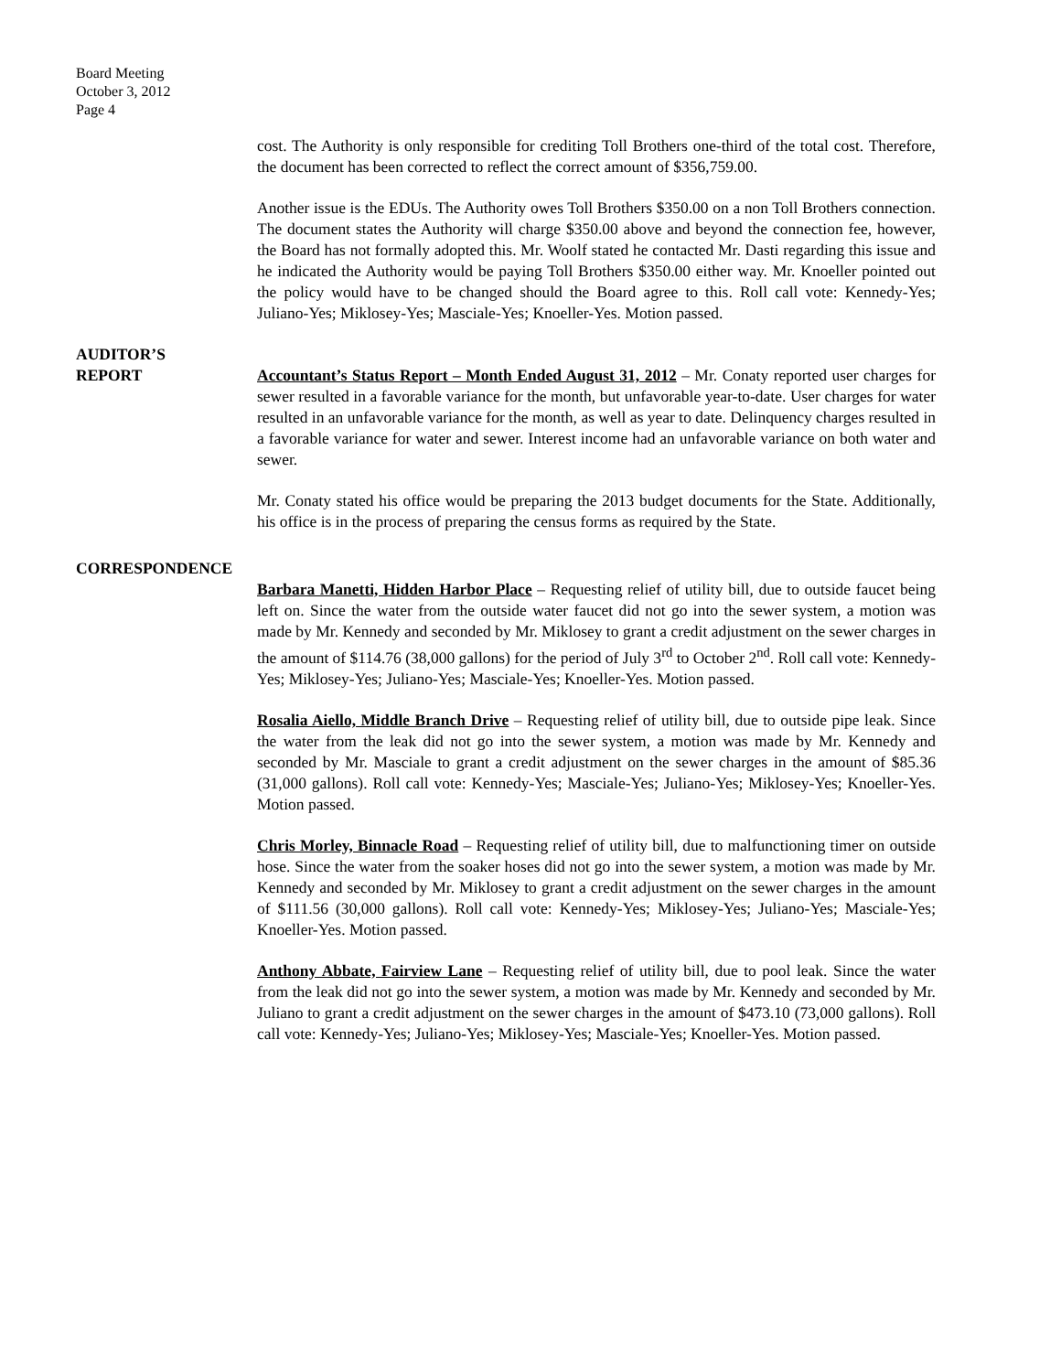Board Meeting
October 3, 2012
Page 4
cost. The Authority is only responsible for crediting Toll Brothers one-third of the total cost. Therefore, the document has been corrected to reflect the correct amount of $356,759.00.
Another issue is the EDUs. The Authority owes Toll Brothers $350.00 on a non Toll Brothers connection. The document states the Authority will charge $350.00 above and beyond the connection fee, however, the Board has not formally adopted this. Mr. Woolf stated he contacted Mr. Dasti regarding this issue and he indicated the Authority would be paying Toll Brothers $350.00 either way. Mr. Knoeller pointed out the policy would have to be changed should the Board agree to this. Roll call vote: Kennedy-Yes; Juliano-Yes; Miklosey-Yes; Masciale-Yes; Knoeller-Yes. Motion passed.
AUDITOR’S
REPORT
Accountant’s Status Report – Month Ended August 31, 2012 – Mr. Conaty reported user charges for sewer resulted in a favorable variance for the month, but unfavorable year-to-date. User charges for water resulted in an unfavorable variance for the month, as well as year to date. Delinquency charges resulted in a favorable variance for water and sewer. Interest income had an unfavorable variance on both water and sewer.
Mr. Conaty stated his office would be preparing the 2013 budget documents for the State. Additionally, his office is in the process of preparing the census forms as required by the State.
CORRESPONDENCE
Barbara Manetti, Hidden Harbor Place – Requesting relief of utility bill, due to outside faucet being left on. Since the water from the outside water faucet did not go into the sewer system, a motion was made by Mr. Kennedy and seconded by Mr. Miklosey to grant a credit adjustment on the sewer charges in the amount of $114.76 (38,000 gallons) for the period of July 3<sup>rd</sup> to October 2<sup>nd</sup>. Roll call vote: Kennedy-Yes; Miklosey-Yes; Juliano-Yes; Masciale-Yes; Knoeller-Yes. Motion passed.
Rosalia Aiello, Middle Branch Drive – Requesting relief of utility bill, due to outside pipe leak. Since the water from the leak did not go into the sewer system, a motion was made by Mr. Kennedy and seconded by Mr. Masciale to grant a credit adjustment on the sewer charges in the amount of $85.36 (31,000 gallons). Roll call vote: Kennedy-Yes; Masciale-Yes; Juliano-Yes; Miklosey-Yes; Knoeller-Yes. Motion passed.
Chris Morley, Binnacle Road – Requesting relief of utility bill, due to malfunctioning timer on outside hose. Since the water from the soaker hoses did not go into the sewer system, a motion was made by Mr. Kennedy and seconded by Mr. Miklosey to grant a credit adjustment on the sewer charges in the amount of $111.56 (30,000 gallons). Roll call vote: Kennedy-Yes; Miklosey-Yes; Juliano-Yes; Masciale-Yes; Knoeller-Yes. Motion passed.
Anthony Abbate, Fairview Lane – Requesting relief of utility bill, due to pool leak. Since the water from the leak did not go into the sewer system, a motion was made by Mr. Kennedy and seconded by Mr. Juliano to grant a credit adjustment on the sewer charges in the amount of $473.10 (73,000 gallons). Roll call vote: Kennedy-Yes; Juliano-Yes; Miklosey-Yes; Masciale-Yes; Knoeller-Yes. Motion passed.